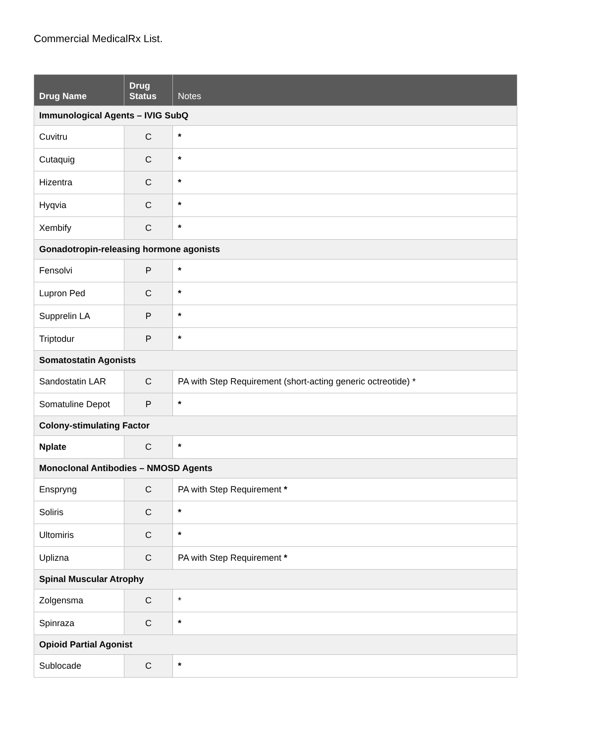Commercial MedicalRx List.
| Drug Name | Drug Status | Notes |
| --- | --- | --- |
| Immunological Agents – IVIG SubQ | | |
| Cuvitru | C | * |
| Cutaquig | C | * |
| Hizentra | C | * |
| Hyqvia | C | * |
| Xembify | C | * |
| Gonadotropin-releasing hormone agonists | | |
| Fensolvi | P | * |
| Lupron Ped | C | * |
| Supprelin LA | P | * |
| Triptodur | P | * |
| Somatostatin Agonists | | |
| Sandostatin LAR | C | PA with Step Requirement (short-acting generic octreotide) * |
| Somatuline Depot | P | * |
| Colony-stimulating Factor | | |
| Nplate | C | * |
| Monoclonal Antibodies – NMOSD Agents | | |
| Enspryng | C | PA with Step Requirement * |
| Soliris | C | * |
| Ultomiris | C | * |
| Uplizna | C | PA with Step Requirement * |
| Spinal Muscular Atrophy | | |
| Zolgensma | C | * |
| Spinraza | C | * |
| Opioid Partial Agonist | | |
| Sublocade | C | * |